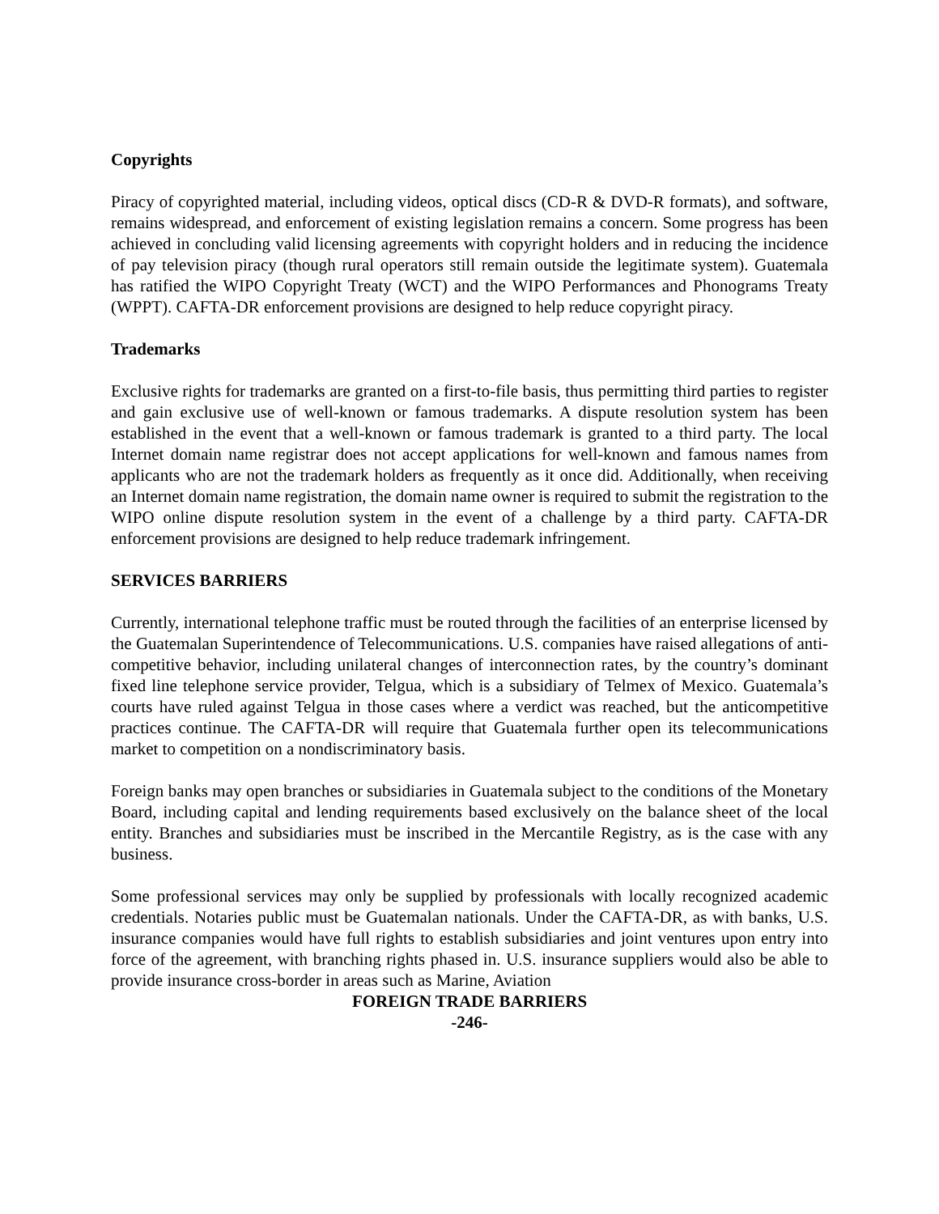Copyrights
Piracy of copyrighted material, including videos, optical discs (CD-R & DVD-R formats), and software, remains widespread, and enforcement of existing legislation remains a concern. Some progress has been achieved in concluding valid licensing agreements with copyright holders and in reducing the incidence of pay television piracy (though rural operators still remain outside the legitimate system). Guatemala has ratified the WIPO Copyright Treaty (WCT) and the WIPO Performances and Phonograms Treaty (WPPT). CAFTA-DR enforcement provisions are designed to help reduce copyright piracy.
Trademarks
Exclusive rights for trademarks are granted on a first-to-file basis, thus permitting third parties to register and gain exclusive use of well-known or famous trademarks. A dispute resolution system has been established in the event that a well-known or famous trademark is granted to a third party. The local Internet domain name registrar does not accept applications for well-known and famous names from applicants who are not the trademark holders as frequently as it once did. Additionally, when receiving an Internet domain name registration, the domain name owner is required to submit the registration to the WIPO online dispute resolution system in the event of a challenge by a third party. CAFTA-DR enforcement provisions are designed to help reduce trademark infringement.
SERVICES BARRIERS
Currently, international telephone traffic must be routed through the facilities of an enterprise licensed by the Guatemalan Superintendence of Telecommunications. U.S. companies have raised allegations of anti-competitive behavior, including unilateral changes of interconnection rates, by the country’s dominant fixed line telephone service provider, Telgua, which is a subsidiary of Telmex of Mexico. Guatemala’s courts have ruled against Telgua in those cases where a verdict was reached, but the anticompetitive practices continue. The CAFTA-DR will require that Guatemala further open its telecommunications market to competition on a nondiscriminatory basis.
Foreign banks may open branches or subsidiaries in Guatemala subject to the conditions of the Monetary Board, including capital and lending requirements based exclusively on the balance sheet of the local entity. Branches and subsidiaries must be inscribed in the Mercantile Registry, as is the case with any business.
Some professional services may only be supplied by professionals with locally recognized academic credentials. Notaries public must be Guatemalan nationals. Under the CAFTA-DR, as with banks, U.S. insurance companies would have full rights to establish subsidiaries and joint ventures upon entry into force of the agreement, with branching rights phased in. U.S. insurance suppliers would also be able to provide insurance cross-border in areas such as Marine, Aviation
FOREIGN TRADE BARRIERS
-246-